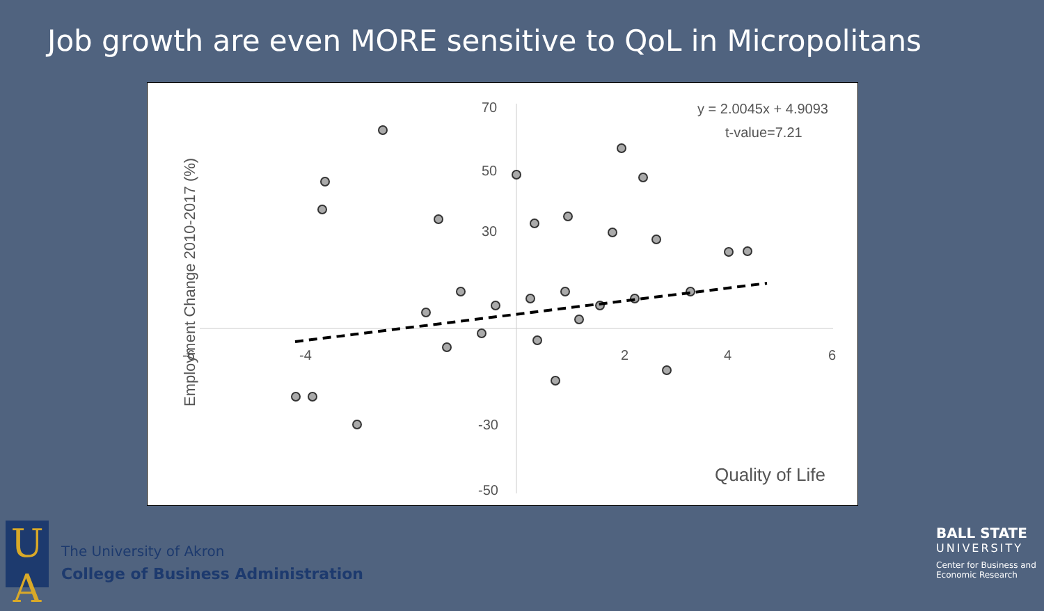Job growth are even MORE sensitive to QoL in Micropolitans
70
50
30
-30
-50
-6
-4
2
4
6
y = 2.0045x + 4.9093
t-value=7.21
Quality of Life
Employment Change 2010-2017 (%)
U
A
The University of Akron
College of Business Administration
BALL STATE
UNIVERSITY
Center for Business and
Economic Research